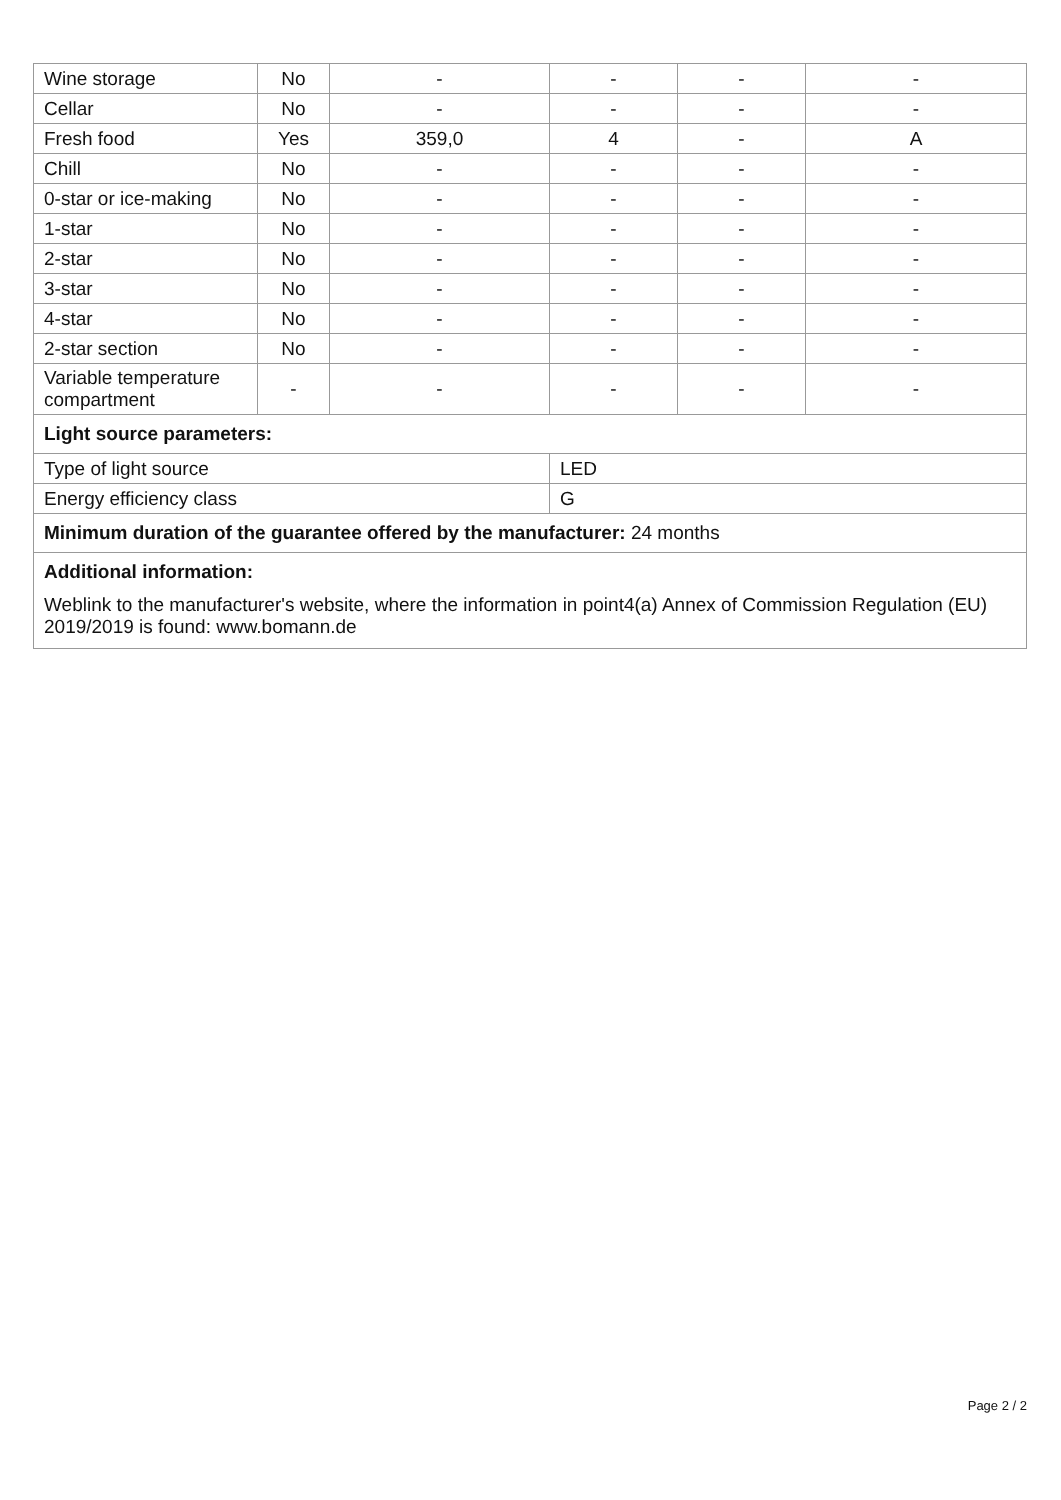| Wine storage | No | - | - | - | - |
| Cellar | No | - | - | - | - |
| Fresh food | Yes | 359,0 | 4 | - | A |
| Chill | No | - | - | - | - |
| 0-star or ice-making | No | - | - | - | - |
| 1-star | No | - | - | - | - |
| 2-star | No | - | - | - | - |
| 3-star | No | - | - | - | - |
| 4-star | No | - | - | - | - |
| 2-star section | No | - | - | - | - |
| Variable temperature compartment | - | - | - | - | - |
| Light source parameters: | | | | | |
| Type of light source | | | LED | | |
| Energy efficiency class | | | G | | |
| Minimum duration of the guarantee offered by the manufacturer: 24 months | | | | | |
| Additional information: | | | | | |
| Weblink to the manufacturer's website, where the information in point4(a) Annex of Commission Regulation (EU) 2019/2019 is found: www.bomann.de | | | | | |
Page 2 / 2